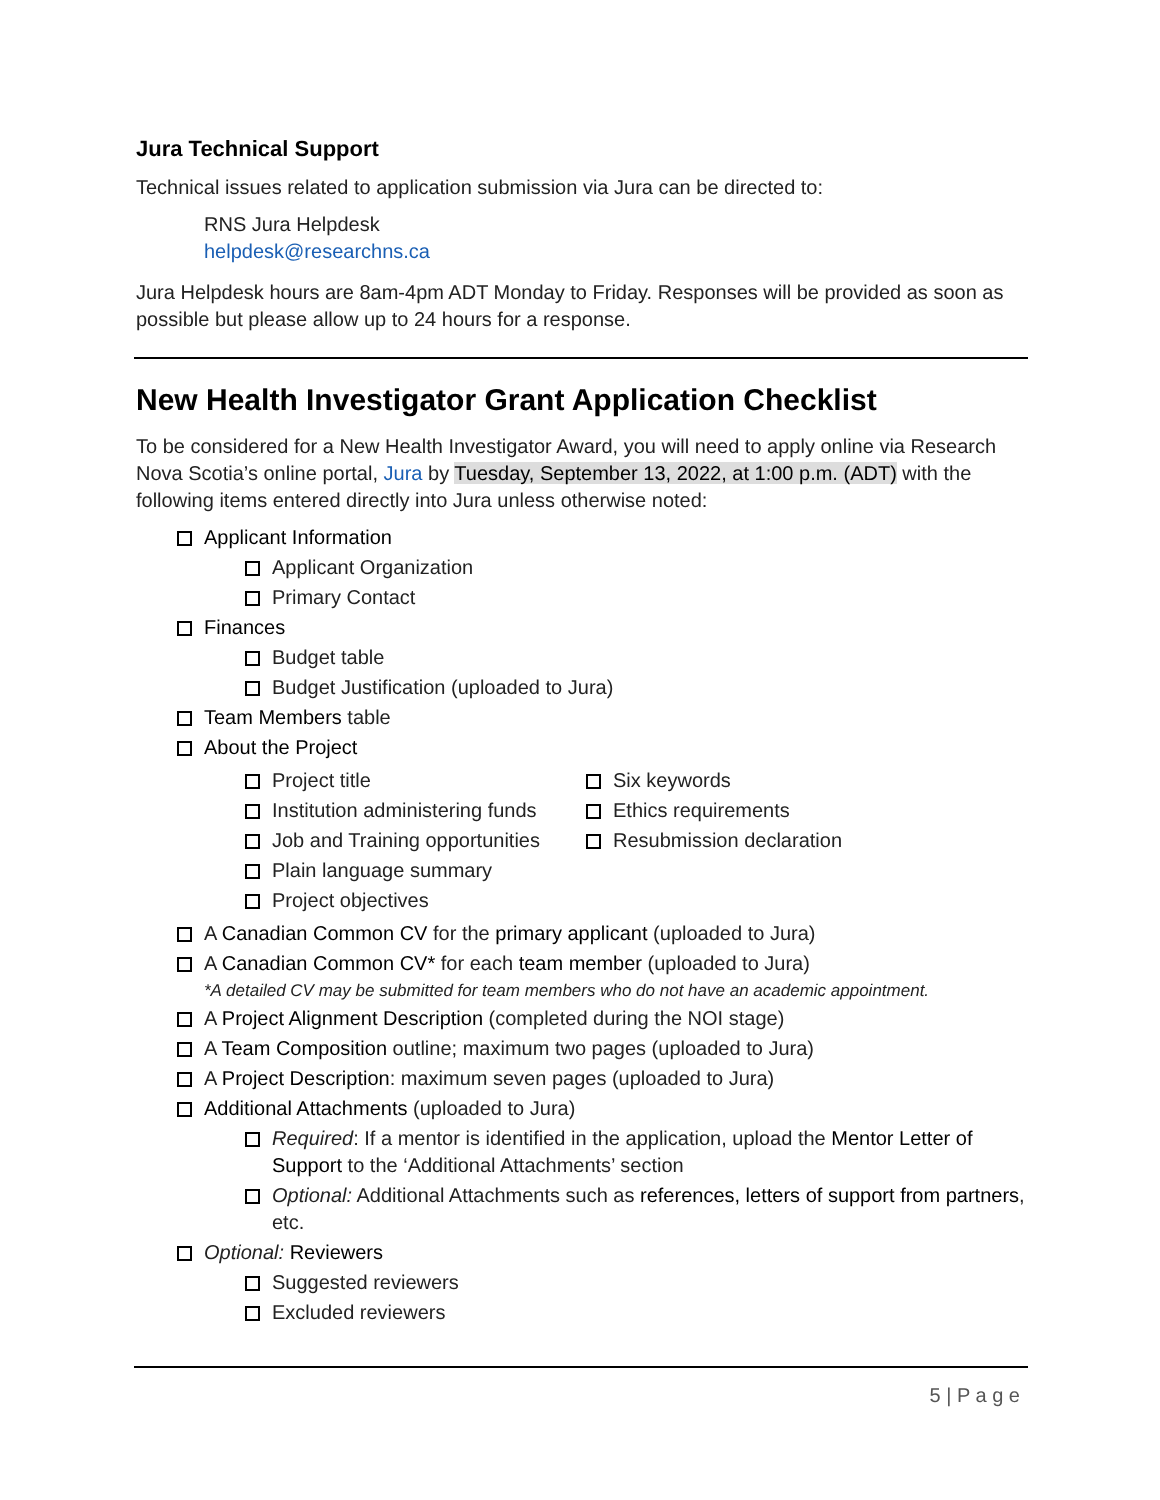Jura Technical Support
Technical issues related to application submission via Jura can be directed to:
RNS Jura Helpdesk
helpdesk@researchns.ca
Jura Helpdesk hours are 8am-4pm ADT Monday to Friday. Responses will be provided as soon as possible but please allow up to 24 hours for a response.
New Health Investigator Grant Application Checklist
To be considered for a New Health Investigator Award, you will need to apply online via Research Nova Scotia’s online portal, Jura by Tuesday, September 13, 2022, at 1:00 p.m. (ADT) with the following items entered directly into Jura unless otherwise noted:
Applicant Information
Applicant Organization
Primary Contact
Finances
Budget table
Budget Justification (uploaded to Jura)
Team Members table
About the Project
Project title
Institution administering funds
Job and Training opportunities
Plain language summary
Project objectives
Six keywords
Ethics requirements
Resubmission declaration
A Canadian Common CV for the primary applicant (uploaded to Jura)
A Canadian Common CV* for each team member (uploaded to Jura)
*A detailed CV may be submitted for team members who do not have an academic appointment.
A Project Alignment Description (completed during the NOI stage)
A Team Composition outline; maximum two pages (uploaded to Jura)
A Project Description: maximum seven pages (uploaded to Jura)
Additional Attachments (uploaded to Jura)
Required: If a mentor is identified in the application, upload the Mentor Letter of Support to the ‘Additional Attachments’ section
Optional: Additional Attachments such as references, letters of support from partners, etc.
Optional: Reviewers
Suggested reviewers
Excluded reviewers
5 | P a g e